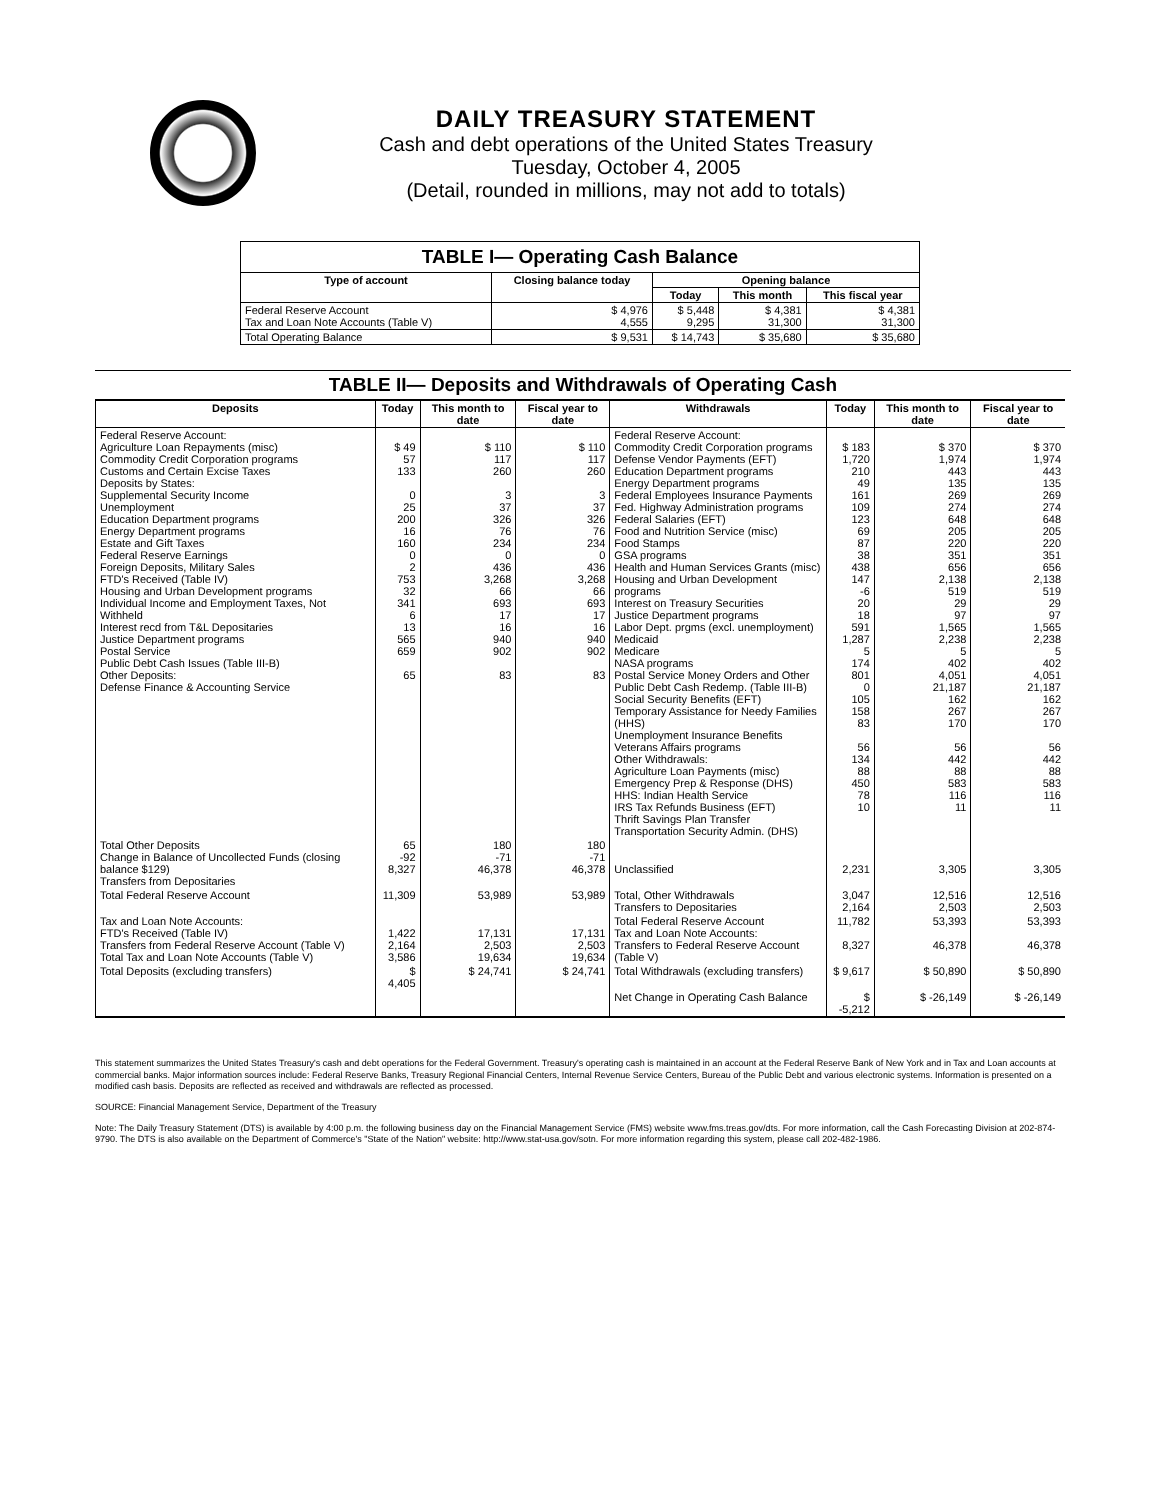DAILY TREASURY STATEMENT
Cash and debt operations of the United States Treasury
Tuesday, October 4, 2005
(Detail, rounded in millions, may not add to totals)
| TABLE I— Operating Cash Balance | | | | |
| --- | --- | --- | --- | --- |
| Type of account | Closing balance today | Opening balance | | |
| | | Today | This month | This fiscal year |
| Federal Reserve Account Tax and Loan Note Accounts (Table V) | $ 4,976 4,555 | $ 5,448 9,295 | $ 4,381 31,300 | $ 4,381 31,300 |
| Total Operating Balance | $ 9,531 | $ 14,743 | $ 35,680 | $ 35,680 |
TABLE II— Deposits and Withdrawals of Operating Cash
| Deposits | Today | This month to date | Fiscal year to date | Withdrawals | Today | This month to date | Fiscal year to date |
| --- | --- | --- | --- | --- | --- | --- | --- |
| Federal Reserve Account: Agriculture Loan Repayments (misc) Commodity Credit Corporation programs Customs and Certain Excise Taxes Deposits by States: Supplemental Security Income Unemployment Education Department programs Energy Department programs Estate and Gift Taxes Federal Reserve Earnings Foreign Deposits, Military Sales FTD's Received (Table IV) Housing and Urban Development programs Individual Income and Employment Taxes, Not Withheld Interest recd from T&L Depositaries Justice Department programs Postal Service Public Debt Cash Issues (Table III-B) Other Deposits: Defense Finance & Accounting Service | $ 49 57 133 0 25 200 16 160 0 2 753 32 341 6 13 565 659 65 | $ 110 117 260 3 37 326 76 234 0 436 3,268 66 693 17 16 940 902 83 | $ 110 117 260 3 37 326 76 234 0 436 3,268 66 693 17 16 940 902 83 | Federal Reserve Account: Commodity Credit Corporation programs Defense Vendor Payments (EFT) Education Department programs Energy Department programs Federal Employees Insurance Payments Fed. Highway Administration programs Federal Salaries (EFT) Food and Nutrition Service (misc) Food Stamps GSA programs Health and Human Services Grants (misc) Housing and Urban Development programs Interest on Treasury Securities Justice Department programs Labor Dept. prgms (excl. unemployment) Medicaid Medicare NASA programs Postal Service Money Orders and Other Public Debt Cash Redemp. (Table III-B) Social Security Benefits (EFT) Temporary Assistance for Needy Families (HHS) Unemployment Insurance Benefits Veterans Affairs programs Other Withdrawals: Agriculture Loan Payments (misc) Emergency Prep & Response (DHS) HHS: Indian Health Service IRS Tax Refunds Business (EFT) Thrift Savings Plan Transfer Transportation Security Admin. (DHS) | $ 183 1,720 210 49 161 109 123 69 87 38 438 147 -6 20 18 591 1,287 5 174 801 0 105 158 83 56 134 88 450 78 10 | $ 370 1,974 443 135 269 274 648 205 220 351 656 2,138 519 29 97 1,565 2,238 5 402 4,051 21,187 162 267 170 56 442 88 583 116 11 | $ 370 1,974 443 135 269 274 648 205 220 351 656 2,138 519 29 97 1,565 2,238 5 402 4,051 21,187 162 267 170 56 442 88 583 116 11 |
| Total Other Deposits Change in Balance of Uncollected Funds (closing balance $129) Transfers from Depositaries | 65 -92 8,327 | 180 -71 46,378 | 180 -71 46,378 | Unclassified | 2,231 | 3,305 | 3,305 |
| Total Federal Reserve Account | 11,309 | 53,989 | 53,989 | Total, Other Withdrawals Transfers to Depositaries | 3,047 2,164 | 12,516 2,503 | 12,516 2,503 |
| Tax and Loan Note Accounts: FTD's Received (Table IV) Transfers from Federal Reserve Account (Table V) Total Tax and Loan Note Accounts (Table V) | 1,422 2,164 3,586 | 17,131 2,503 19,634 | 17,131 2,503 19,634 | Total Federal Reserve Account Tax and Loan Note Accounts: Transfers to Federal Reserve Account (Table V) | 11,782 8,327 | 53,393 46,378 | 53,393 46,378 |
| Total Deposits (excluding transfers) | $ 4,405 | $ 24,741 | $ 24,741 | Total Withdrawals (excluding transfers) | $ 9,617 | $ 50,890 | $ 50,890 |
| | | | | Net Change in Operating Cash Balance | $ -5,212 | $ -26,149 | $ -26,149 |
This statement summarizes the United States Treasury's cash and debt operations for the Federal Government. Treasury's operating cash is maintained in an account at the Federal Reserve Bank of New York and in Tax and Loan accounts at commercial banks. Major information sources include: Federal Reserve Banks, Treasury Regional Financial Centers, Internal Revenue Service Centers, Bureau of the Public Debt and various electronic systems. Information is presented on a modified cash basis. Deposits are reflected as received and withdrawals are reflected as processed.
SOURCE: Financial Management Service, Department of the Treasury
Note: The Daily Treasury Statement (DTS) is available by 4:00 p.m. the following business day on the Financial Management Service (FMS) website www.fms.treas.gov/dts. For more information, call the Cash Forecasting Division at 202-874-9790. The DTS is also available on the Department of Commerce's "State of the Nation" website: http://www.stat-usa.gov/sotn. For more information regarding this system, please call 202-482-1986.